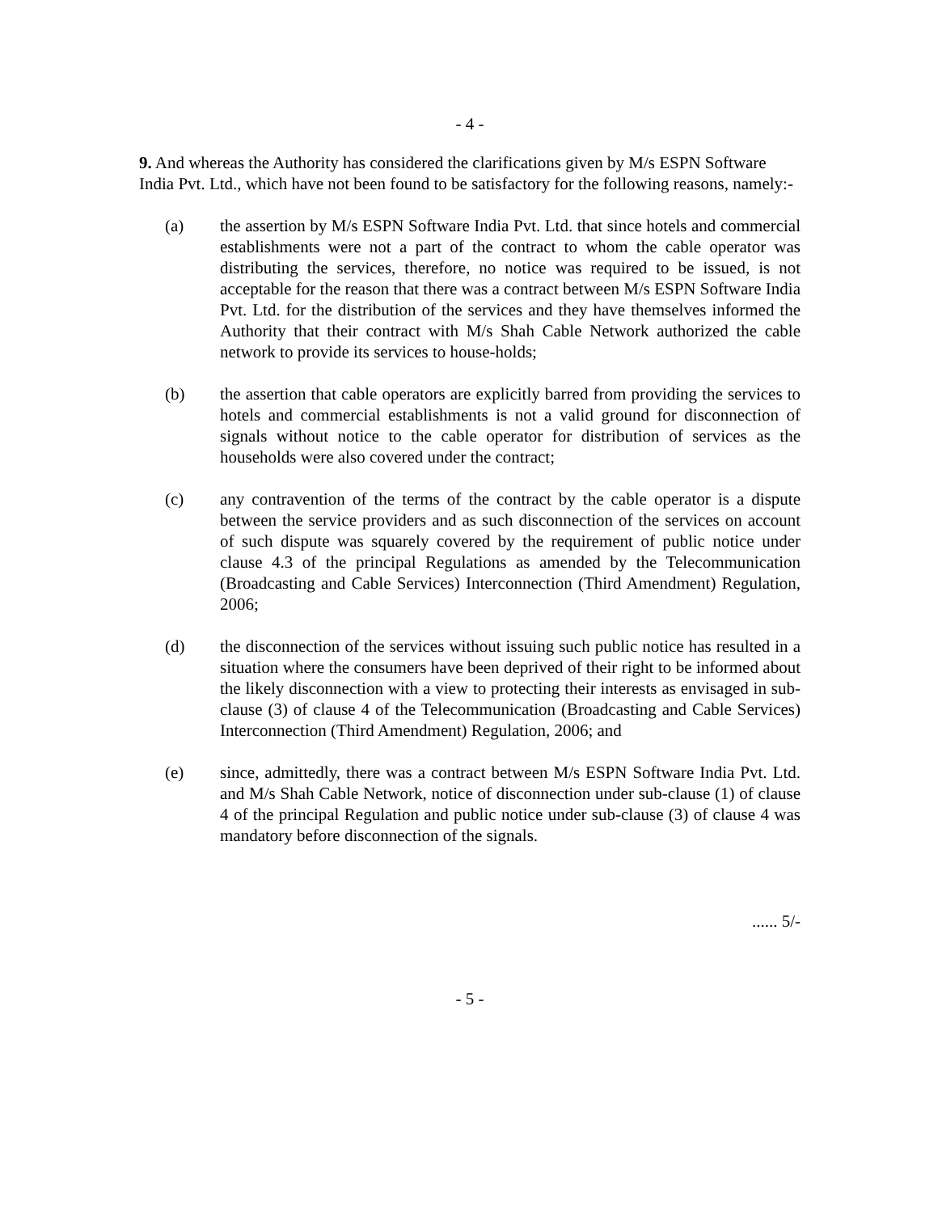- 4 -
9. And whereas the Authority has considered the clarifications given by M/s ESPN Software India Pvt. Ltd., which have not been found to be satisfactory for the following reasons, namely:-
(a) the assertion by M/s ESPN Software India Pvt. Ltd. that since hotels and commercial establishments were not a part of the contract to whom the cable operator was distributing the services, therefore, no notice was required to be issued, is not acceptable for the reason that there was a contract between M/s ESPN Software India Pvt. Ltd. for the distribution of the services and they have themselves informed the Authority that their contract with M/s Shah Cable Network authorized the cable network to provide its services to house-holds;
(b) the assertion that cable operators are explicitly barred from providing the services to hotels and commercial establishments is not a valid ground for disconnection of signals without notice to the cable operator for distribution of services as the households were also covered under the contract;
(c) any contravention of the terms of the contract by the cable operator is a dispute between the service providers and as such disconnection of the services on account of such dispute was squarely covered by the requirement of public notice under clause 4.3 of the principal Regulations as amended by the Telecommunication (Broadcasting and Cable Services) Interconnection (Third Amendment) Regulation, 2006;
(d) the disconnection of the services without issuing such public notice has resulted in a situation where the consumers have been deprived of their right to be informed about the likely disconnection with a view to protecting their interests as envisaged in sub-clause (3) of clause 4 of the Telecommunication (Broadcasting and Cable Services) Interconnection (Third Amendment) Regulation, 2006; and
(e) since, admittedly, there was a contract between M/s ESPN Software India Pvt. Ltd. and M/s Shah Cable Network, notice of disconnection under sub-clause (1) of clause 4 of the principal Regulation and public notice under sub-clause (3) of clause 4 was mandatory before disconnection of the signals.
...... 5/-
- 5 -